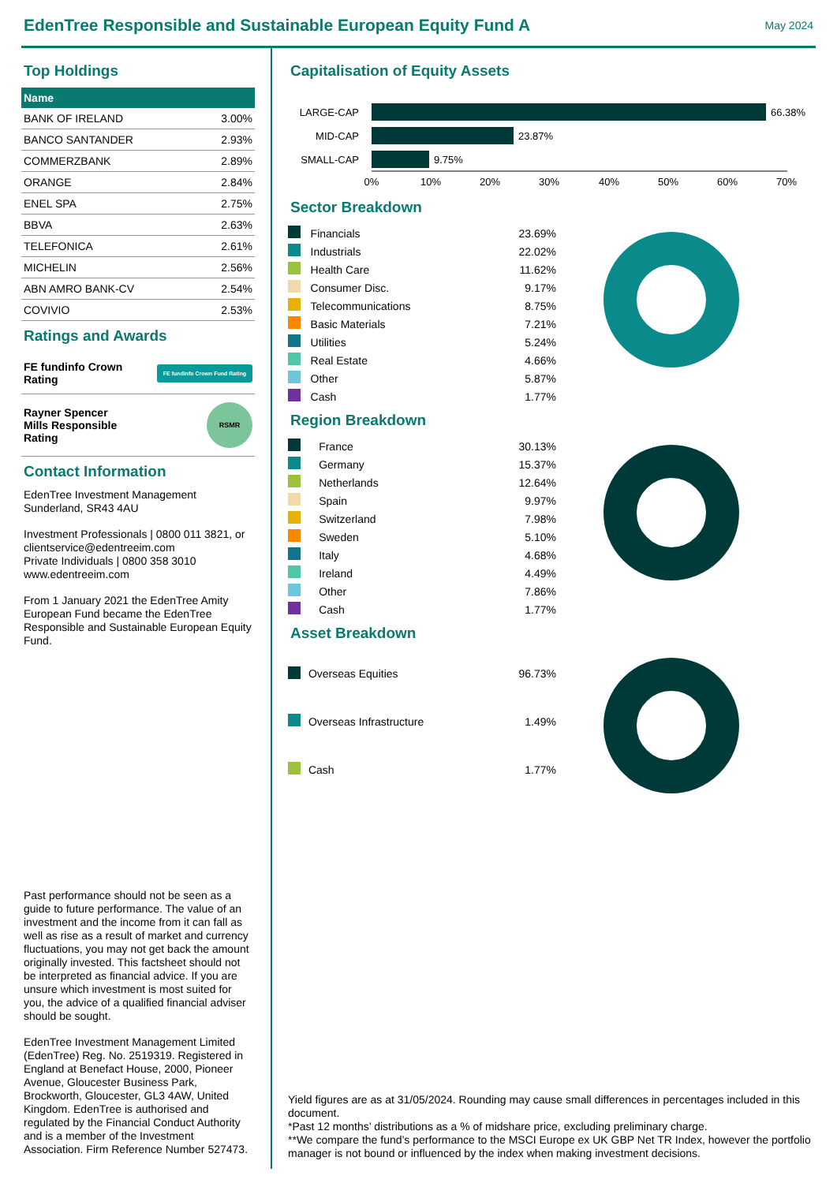EdenTree Responsible and Sustainable European Equity Fund A
May 2024
Top Holdings
| Name | |
| --- | --- |
| BANK OF IRELAND | 3.00% |
| BANCO SANTANDER | 2.93% |
| COMMERZBANK | 2.89% |
| ORANGE | 2.84% |
| ENEL SPA | 2.75% |
| BBVA | 2.63% |
| TELEFONICA | 2.61% |
| MICHELIN | 2.56% |
| ABN AMRO BANK-CV | 2.54% |
| COVIVIO | 2.53% |
Ratings and Awards
FE fundinfo Crown
Rating FE fundinfo Crown Fund Rating
Rayner Spencer
Mills Responsible
Rating RSMR
Contact Information
EdenTree Investment Management
Sunderland, SR43 4AU
Investment Professionals | 0800 011 3821, or clientservice@edentreeim.com
Private Individuals | 0800 358 3010
www.edentreeim.com
From 1 January 2021 the EdenTree Amity European Fund became the EdenTree Responsible and Sustainable European Equity Fund.
Past performance should not be seen as a guide to future performance. The value of an investment and the income from it can fall as well as rise as a result of market and currency fluctuations, you may not get back the amount originally invested. This factsheet should not be interpreted as financial advice. If you are unsure which investment is most suited for you, the advice of a qualified financial adviser should be sought.
EdenTree Investment Management Limited (EdenTree) Reg. No. 2519319. Registered in England at Benefact House, 2000, Pioneer Avenue, Gloucester Business Park, Brockworth, Gloucester, GL3 4AW, United Kingdom. EdenTree is authorised and regulated by the Financial Conduct Authority and is a member of the Investment Association. Firm Reference Number 527473.
Capitalisation of Equity Assets
66.38%
LARGE-CAP
23.87%
MID-CAP
9.75%
SMALL-CAP
0%
10%
20%
30%
40%
50%
60%
70%
Sector Breakdown
| | Financials | 23.69% |
| | Industrials | 22.02% |
| | Health Care | 11.62% |
| | Consumer Disc. | 9.17% |
| | Telecommunications | 8.75% |
| | Basic Materials | 7.21% |
| | Utilities | 5.24% |
| | Real Estate | 4.66% |
| | Other | 5.87% |
| | Cash | 1.77% |
Region Breakdown
| | France | 30.13% |
| | Germany | 15.37% |
| | Netherlands | 12.64% |
| | Spain | 9.97% |
| | Switzerland | 7.98% |
| | Sweden | 5.10% |
| | Italy | 4.68% |
| | Ireland | 4.49% |
| | Other | 7.86% |
| | Cash | 1.77% |
Asset Breakdown
| | Overseas Equities | 96.73% |
| | Overseas Infrastructure | 1.49% |
| | Cash | 1.77% |
Yield figures are as at 31/05/2024. Rounding may cause small differences in percentages included in this document.
*Past 12 months’ distributions as a % of midshare price, excluding preliminary charge.
**We compare the fund’s performance to the MSCI Europe ex UK GBP Net TR Index, however the portfolio manager is not bound or influenced by the index when making investment decisions.